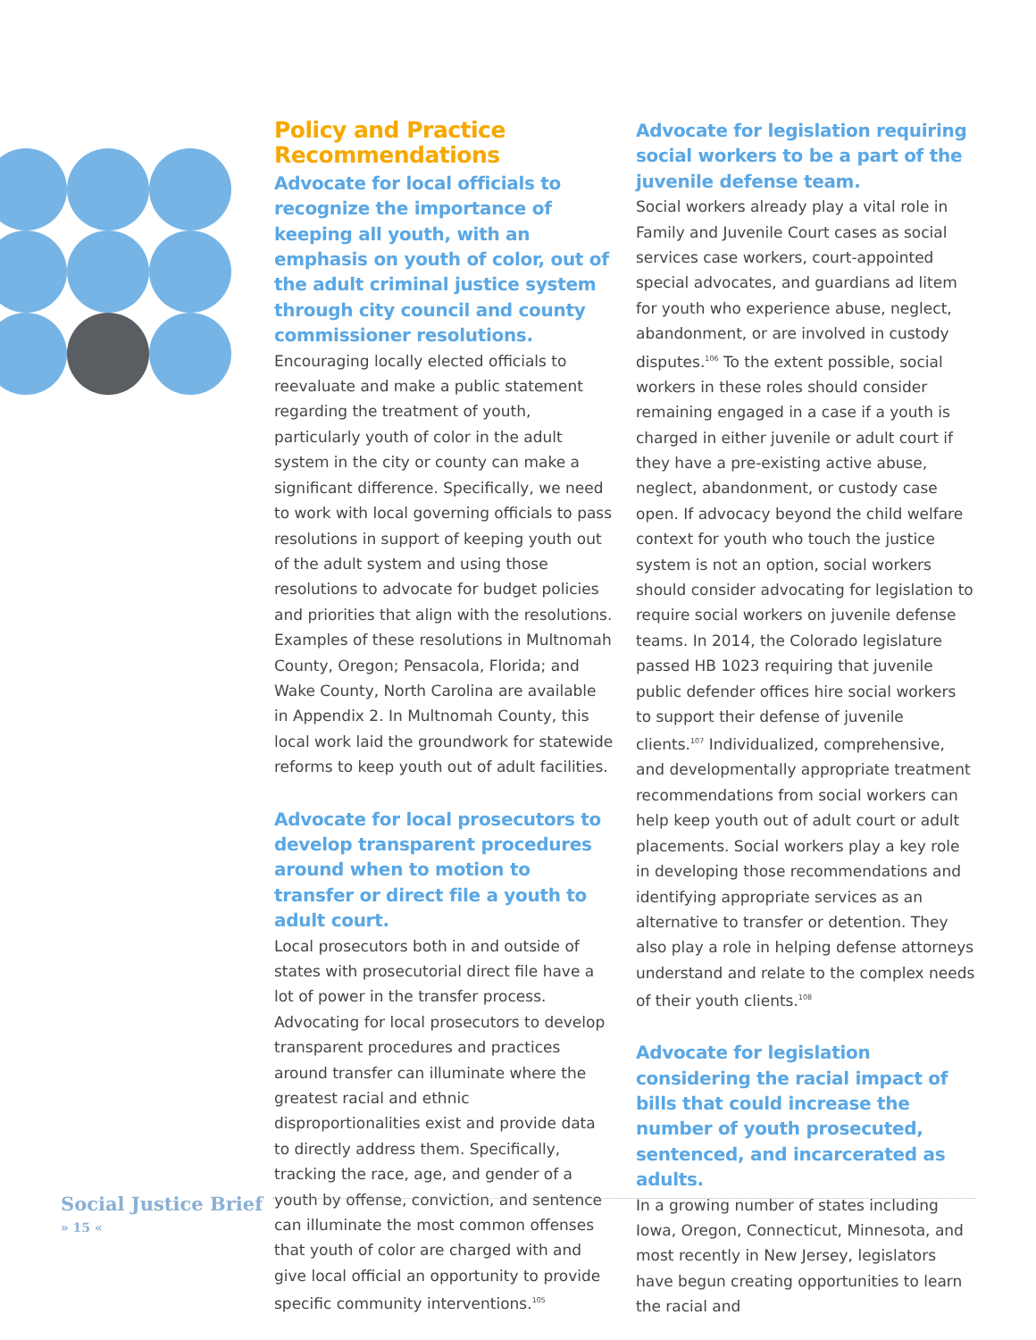Policy and Practice Recommendations
Advocate for local officials to recognize the importance of keeping all youth, with an emphasis on youth of color, out of the adult criminal justice system through city council and county commissioner resolutions.
Encouraging locally elected officials to reevaluate and make a public statement regarding the treatment of youth, particularly youth of color in the adult system in the city or county can make a significant difference. Specifically, we need to work with local governing officials to pass resolutions in support of keeping youth out of the adult system and using those resolutions to advocate for budget policies and priorities that align with the resolutions. Examples of these resolutions in Multnomah County, Oregon; Pensacola, Florida; and Wake County, North Carolina are available in Appendix 2. In Multnomah County, this local work laid the groundwork for statewide reforms to keep youth out of adult facilities.
Advocate for local prosecutors to develop transparent procedures around when to motion to transfer or direct file a youth to adult court.
Local prosecutors both in and outside of states with prosecutorial direct file have a lot of power in the transfer process. Advocating for local prosecutors to develop transparent procedures and practices around transfer can illuminate where the greatest racial and ethnic disproportionalities exist and provide data to directly address them. Specifically, tracking the race, age, and gender of a youth by offense, conviction, and sentence can illuminate the most common offenses that youth of color are charged with and give local official an opportunity to provide specific community interventions.<sup>105</sup>
Advocate for legislation requiring social workers to be a part of the juvenile defense team.
Social workers already play a vital role in Family and Juvenile Court cases as social services case workers, court-appointed special advocates, and guardians ad litem for youth who experience abuse, neglect, abandonment, or are involved in custody disputes.<sup>106</sup> To the extent possible, social workers in these roles should consider remaining engaged in a case if a youth is charged in either juvenile or adult court if they have a pre-existing active abuse, neglect, abandonment, or custody case open. If advocacy beyond the child welfare context for youth who touch the justice system is not an option, social workers should consider advocating for legislation to require social workers on juvenile defense teams. In 2014, the Colorado legislature passed HB 1023 requiring that juvenile public defender offices hire social workers to support their defense of juvenile clients.<sup>107</sup> Individualized, comprehensive, and developmentally appropriate treatment recommendations from social workers can help keep youth out of adult court or adult placements. Social workers play a key role in developing those recommendations and identifying appropriate services as an alternative to transfer or detention. They also play a role in helping defense attorneys understand and relate to the complex needs of their youth clients.<sup>108</sup>
Advocate for legislation considering the racial impact of bills that could increase the number of youth prosecuted, sentenced, and incarcerated as adults.
In a growing number of states including Iowa, Oregon, Connecticut, Minnesota, and most recently in New Jersey, legislators have begun creating opportunities to learn the racial and
Social Justice Brief
» 15 «